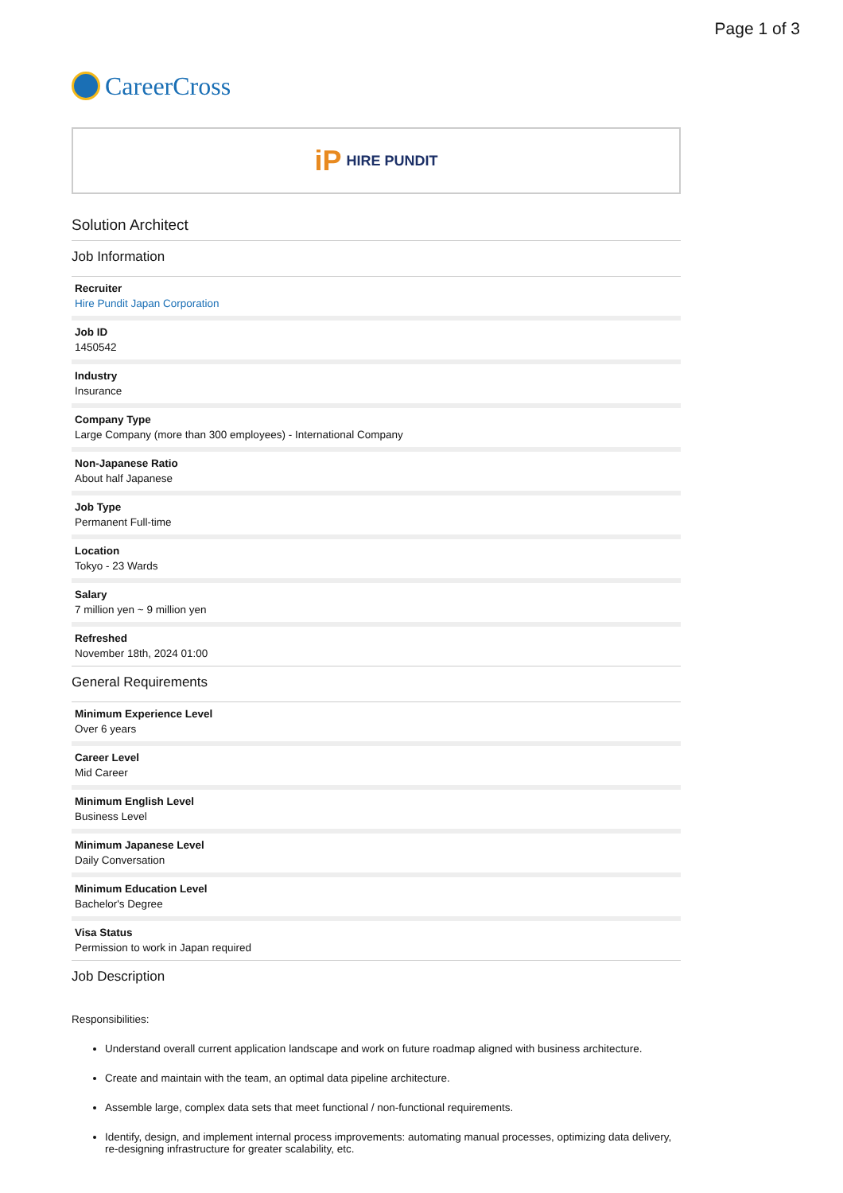Page 1 of 3
CareerCross
iP HIRE PUNDIT
Solution Architect
Job Information
Recruiter
Hire Pundit Japan Corporation
Job ID
1450542
Industry
Insurance
Company Type
Large Company (more than 300 employees) - International Company
Non-Japanese Ratio
About half Japanese
Job Type
Permanent Full-time
Location
Tokyo - 23 Wards
Salary
7 million yen ~ 9 million yen
Refreshed
November 18th, 2024 01:00
General Requirements
Minimum Experience Level
Over 6 years
Career Level
Mid Career
Minimum English Level
Business Level
Minimum Japanese Level
Daily Conversation
Minimum Education Level
Bachelor's Degree
Visa Status
Permission to work in Japan required
Job Description
Responsibilities:
Understand overall current application landscape and work on future roadmap aligned with business architecture.
Create and maintain with the team, an optimal data pipeline architecture.
Assemble large, complex data sets that meet functional / non-functional requirements.
Identify, design, and implement internal process improvements: automating manual processes, optimizing data delivery, re-designing infrastructure for greater scalability, etc.